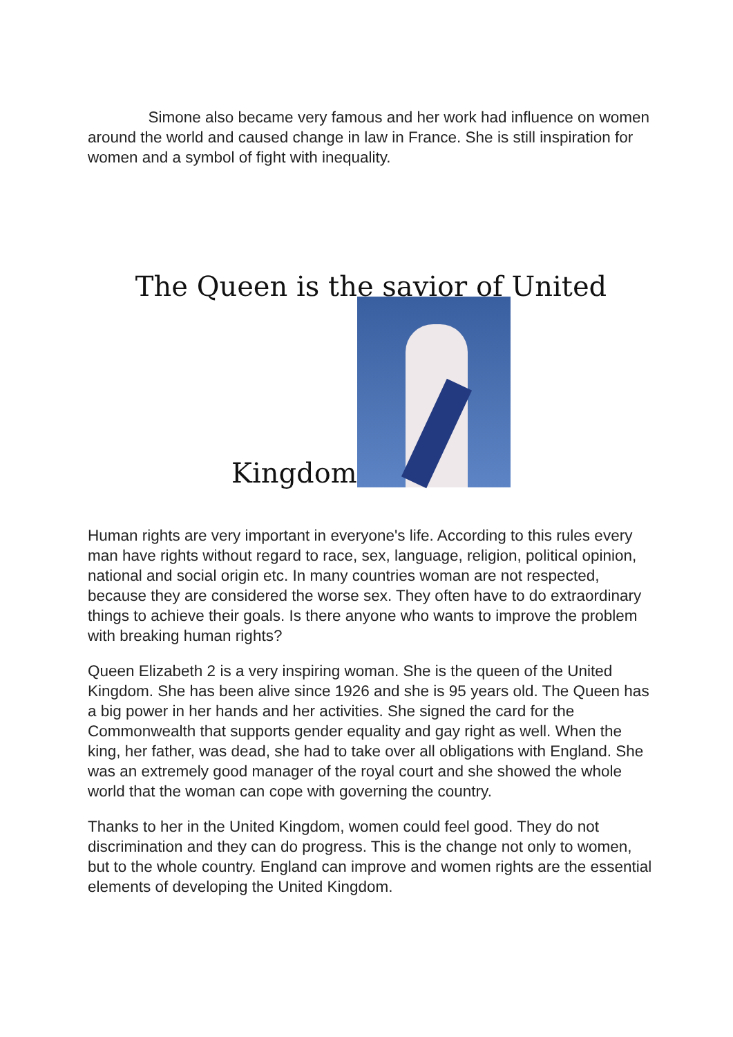Simone also became very famous and her work had influence on women around the world and caused change in law in France. She is still inspiration for women and a symbol of fight with inequality.
The Queen is the savior of United
Kingdom
Human rights are very important in everyone's life. According to this rules every man have rights without regard to race, sex, language, religion, political opinion, national and social origin etc. In many countries woman are not respected, because they are considered the worse sex. They often have to do extraordinary things to achieve their goals. Is there anyone who wants to improve the problem with breaking human rights?
Queen Elizabeth 2 is a very inspiring woman. She is the queen of the United Kingdom. She has been alive since 1926 and she is 95 years old. The Queen has a big power in her hands and her activities. She signed the card for the Commonwealth that supports gender equality and gay right as well. When the king, her father, was dead, she had to take over all obligations with England. She was an extremely good manager of the royal court and she showed the whole world that the woman can cope with governing the country.
Thanks to her in the United Kingdom, women could feel good. They do not discrimination and they can do progress. This is the change not only to women, but to the whole country. England can improve and women rights are the essential elements of developing the United Kingdom.